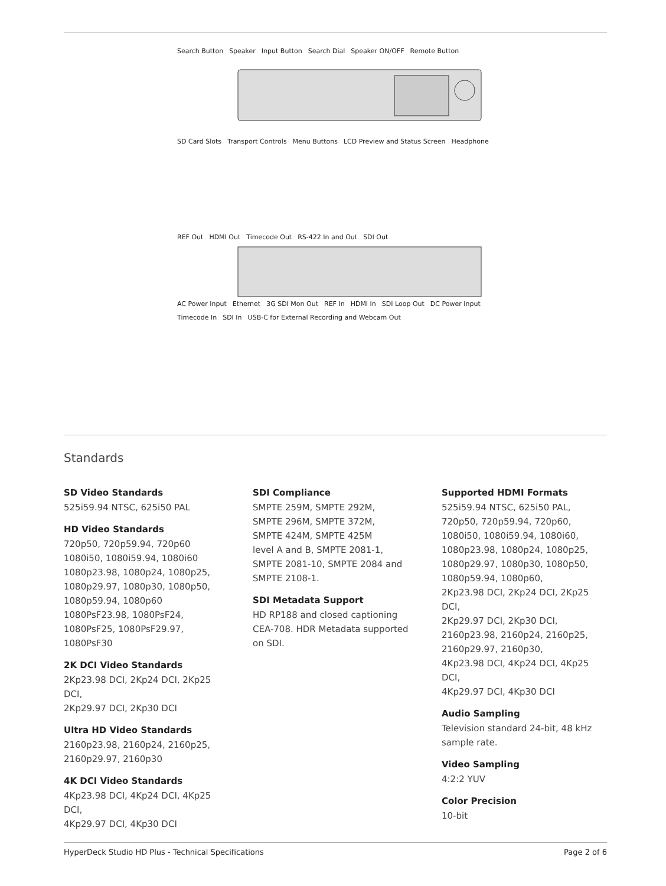Search Button Speaker Input Button Search Dial Speaker ON/OFF Remote Button
SD Card Slots Transport Controls Menu Buttons LCD Preview and Status Screen Headphone
REF Out HDMI Out Timecode Out RS-422 In and Out SDI Out
AC Power Input Ethernet 3G SDI Mon Out REF In HDMI In SDI Loop Out DC Power Input Timecode In SDI In USB-C for External Recording and Webcam Out
Standards
SD Video Standards
525i59.94 NTSC, 625i50 PAL
HD Video Standards
720p50, 720p59.94, 720p60
1080i50, 1080i59.94, 1080i60
1080p23.98, 1080p24, 1080p25,
1080p29.97, 1080p30, 1080p50,
1080p59.94, 1080p60
1080PsF23.98, 1080PsF24,
1080PsF25, 1080PsF29.97, 1080PsF30
2K DCI Video Standards
2Kp23.98 DCI, 2Kp24 DCI, 2Kp25 DCI,
2Kp29.97 DCI, 2Kp30 DCI
Ultra HD Video Standards
2160p23.98, 2160p24, 2160p25,
2160p29.97, 2160p30
4K DCI Video Standards
4Kp23.98 DCI, 4Kp24 DCI, 4Kp25 DCI,
4Kp29.97 DCI, 4Kp30 DCI
SDI Compliance
SMPTE 259M, SMPTE 292M,
SMPTE 296M, SMPTE 372M,
SMPTE 424M, SMPTE 425M
level A and B, SMPTE 2081-1,
SMPTE 2081-10, SMPTE 2084 and
SMPTE 2108-1.
SDI Metadata Support
HD RP188 and closed captioning CEA-708. HDR Metadata supported on SDI.
Supported HDMI Formats
525i59.94 NTSC, 625i50 PAL,
720p50, 720p59.94, 720p60,
1080i50, 1080i59.94, 1080i60,
1080p23.98, 1080p24, 1080p25,
1080p29.97, 1080p30, 1080p50,
1080p59.94, 1080p60,
2Kp23.98 DCI, 2Kp24 DCI, 2Kp25 DCI,
2Kp29.97 DCI, 2Kp30 DCI,
2160p23.98, 2160p24, 2160p25,
2160p29.97, 2160p30,
4Kp23.98 DCI, 4Kp24 DCI, 4Kp25 DCI,
4Kp29.97 DCI, 4Kp30 DCI
Audio Sampling
Television standard 24-bit, 48 kHz sample rate.
Video Sampling
4:2:2 YUV
Color Precision
10-bit
HyperDeck Studio HD Plus - Technical Specifications Page 2 of 6